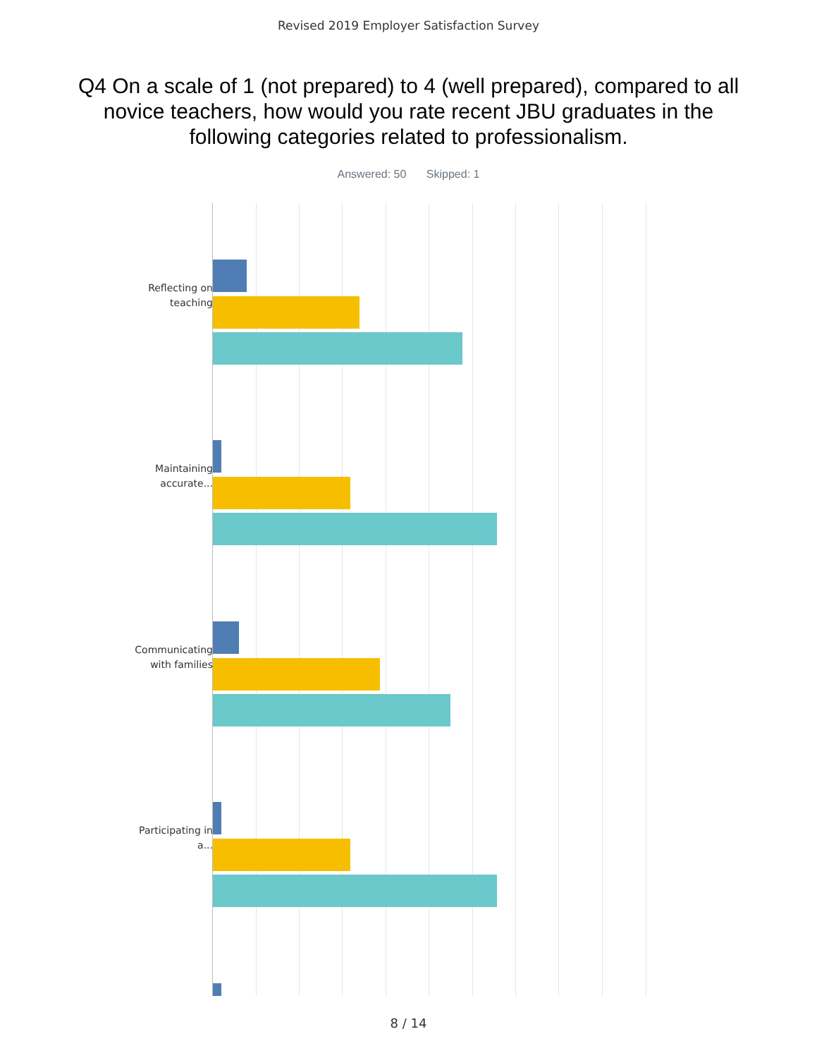Revised 2019 Employer Satisfaction Survey
Q4 On a scale of 1 (not prepared) to 4 (well prepared), compared to all novice teachers, how would you rate recent JBU graduates in the following categories related to professionalism.
Answered: 50 Skipped: 1
Reflecting on teaching
Maintaining accurate...
Communicating with families
Participating in a...
8 / 14